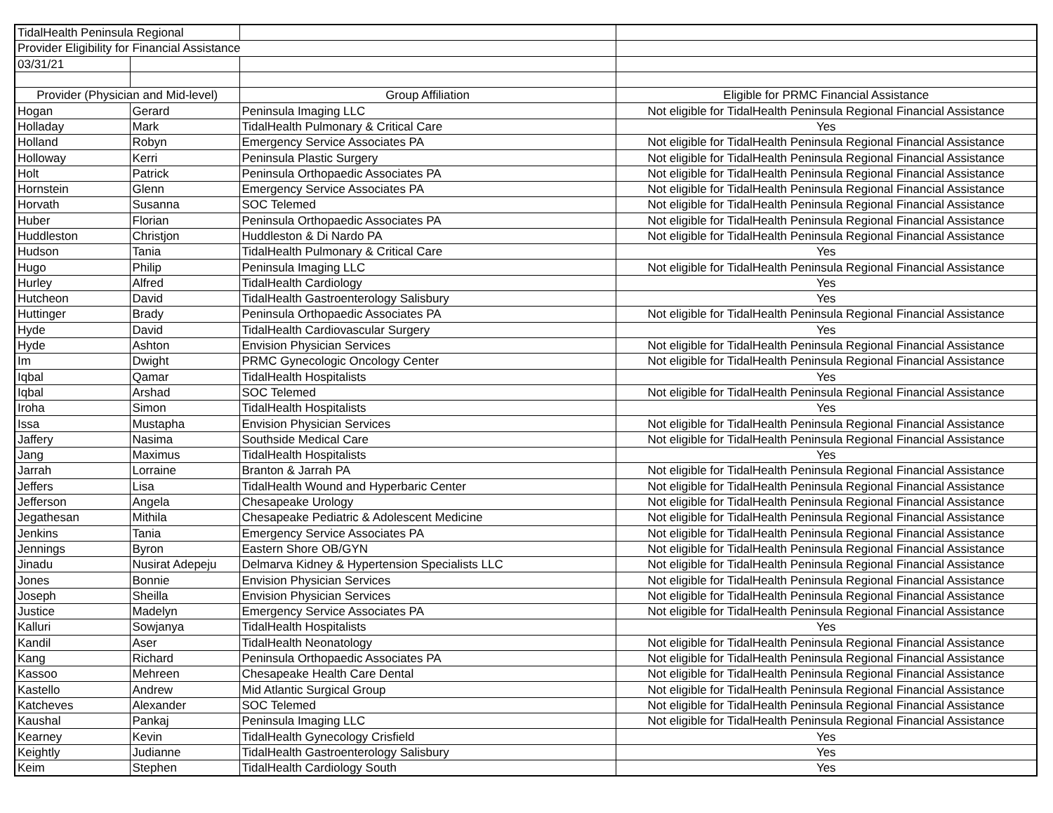| TidalHealth Peninsula Regional | | | |
| Provider Eligibility for Financial Assistance | | | |
| 03/31/21 | | | |
| Provider (Physician and Mid-level) | | Group Affiliation | Eligible for PRMC Financial Assistance |
| Hogan | Gerard | Peninsula Imaging LLC | Not eligible for TidalHealth Peninsula Regional Financial Assistance |
| Holladay | Mark | TidalHealth Pulmonary & Critical Care | Yes |
| Holland | Robyn | Emergency Service Associates PA | Not eligible for TidalHealth Peninsula Regional Financial Assistance |
| Holloway | Kerri | Peninsula Plastic Surgery | Not eligible for TidalHealth Peninsula Regional Financial Assistance |
| Holt | Patrick | Peninsula Orthopaedic Associates PA | Not eligible for TidalHealth Peninsula Regional Financial Assistance |
| Hornstein | Glenn | Emergency Service Associates PA | Not eligible for TidalHealth Peninsula Regional Financial Assistance |
| Horvath | Susanna | SOC Telemed | Not eligible for TidalHealth Peninsula Regional Financial Assistance |
| Huber | Florian | Peninsula Orthopaedic Associates PA | Not eligible for TidalHealth Peninsula Regional Financial Assistance |
| Huddleston | Christjon | Huddleston & Di Nardo PA | Not eligible for TidalHealth Peninsula Regional Financial Assistance |
| Hudson | Tania | TidalHealth Pulmonary & Critical Care | Yes |
| Hugo | Philip | Peninsula Imaging LLC | Not eligible for TidalHealth Peninsula Regional Financial Assistance |
| Hurley | Alfred | TidalHealth Cardiology | Yes |
| Hutcheon | David | TidalHealth Gastroenterology Salisbury | Yes |
| Huttinger | Brady | Peninsula Orthopaedic Associates PA | Not eligible for TidalHealth Peninsula Regional Financial Assistance |
| Hyde | David | TidalHealth Cardiovascular Surgery | Yes |
| Hyde | Ashton | Envision Physician Services | Not eligible for TidalHealth Peninsula Regional Financial Assistance |
| Im | Dwight | PRMC Gynecologic Oncology Center | Not eligible for TidalHealth Peninsula Regional Financial Assistance |
| Iqbal | Qamar | TidalHealth Hospitalists | Yes |
| Iqbal | Arshad | SOC Telemed | Not eligible for TidalHealth Peninsula Regional Financial Assistance |
| Iroha | Simon | TidalHealth Hospitalists | Yes |
| Issa | Mustapha | Envision Physician Services | Not eligible for TidalHealth Peninsula Regional Financial Assistance |
| Jaffery | Nasima | Southside Medical Care | Not eligible for TidalHealth Peninsula Regional Financial Assistance |
| Jang | Maximus | TidalHealth Hospitalists | Yes |
| Jarrah | Lorraine | Branton & Jarrah PA | Not eligible for TidalHealth Peninsula Regional Financial Assistance |
| Jeffers | Lisa | TidalHealth Wound and Hyperbaric Center | Not eligible for TidalHealth Peninsula Regional Financial Assistance |
| Jefferson | Angela | Chesapeake Urology | Not eligible for TidalHealth Peninsula Regional Financial Assistance |
| Jegathesan | Mithila | Chesapeake Pediatric & Adolescent Medicine | Not eligible for TidalHealth Peninsula Regional Financial Assistance |
| Jenkins | Tania | Emergency Service Associates PA | Not eligible for TidalHealth Peninsula Regional Financial Assistance |
| Jennings | Byron | Eastern Shore OB/GYN | Not eligible for TidalHealth Peninsula Regional Financial Assistance |
| Jinadu | Nusirat Adepeju | Delmarva Kidney & Hypertension Specialists LLC | Not eligible for TidalHealth Peninsula Regional Financial Assistance |
| Jones | Bonnie | Envision Physician Services | Not eligible for TidalHealth Peninsula Regional Financial Assistance |
| Joseph | Sheilla | Envision Physician Services | Not eligible for TidalHealth Peninsula Regional Financial Assistance |
| Justice | Madelyn | Emergency Service Associates PA | Not eligible for TidalHealth Peninsula Regional Financial Assistance |
| Kalluri | Sowjanya | TidalHealth Hospitalists | Yes |
| Kandil | Aser | TidalHealth Neonatology | Not eligible for TidalHealth Peninsula Regional Financial Assistance |
| Kang | Richard | Peninsula Orthopaedic Associates PA | Not eligible for TidalHealth Peninsula Regional Financial Assistance |
| Kassoo | Mehreen | Chesapeake Health Care Dental | Not eligible for TidalHealth Peninsula Regional Financial Assistance |
| Kastello | Andrew | Mid Atlantic Surgical Group | Not eligible for TidalHealth Peninsula Regional Financial Assistance |
| Katcheves | Alexander | SOC Telemed | Not eligible for TidalHealth Peninsula Regional Financial Assistance |
| Kaushal | Pankaj | Peninsula Imaging LLC | Not eligible for TidalHealth Peninsula Regional Financial Assistance |
| Kearney | Kevin | TidalHealth Gynecology Crisfield | Yes |
| Keightly | Judianne | TidalHealth Gastroenterology Salisbury | Yes |
| Keim | Stephen | TidalHealth Cardiology South | Yes |